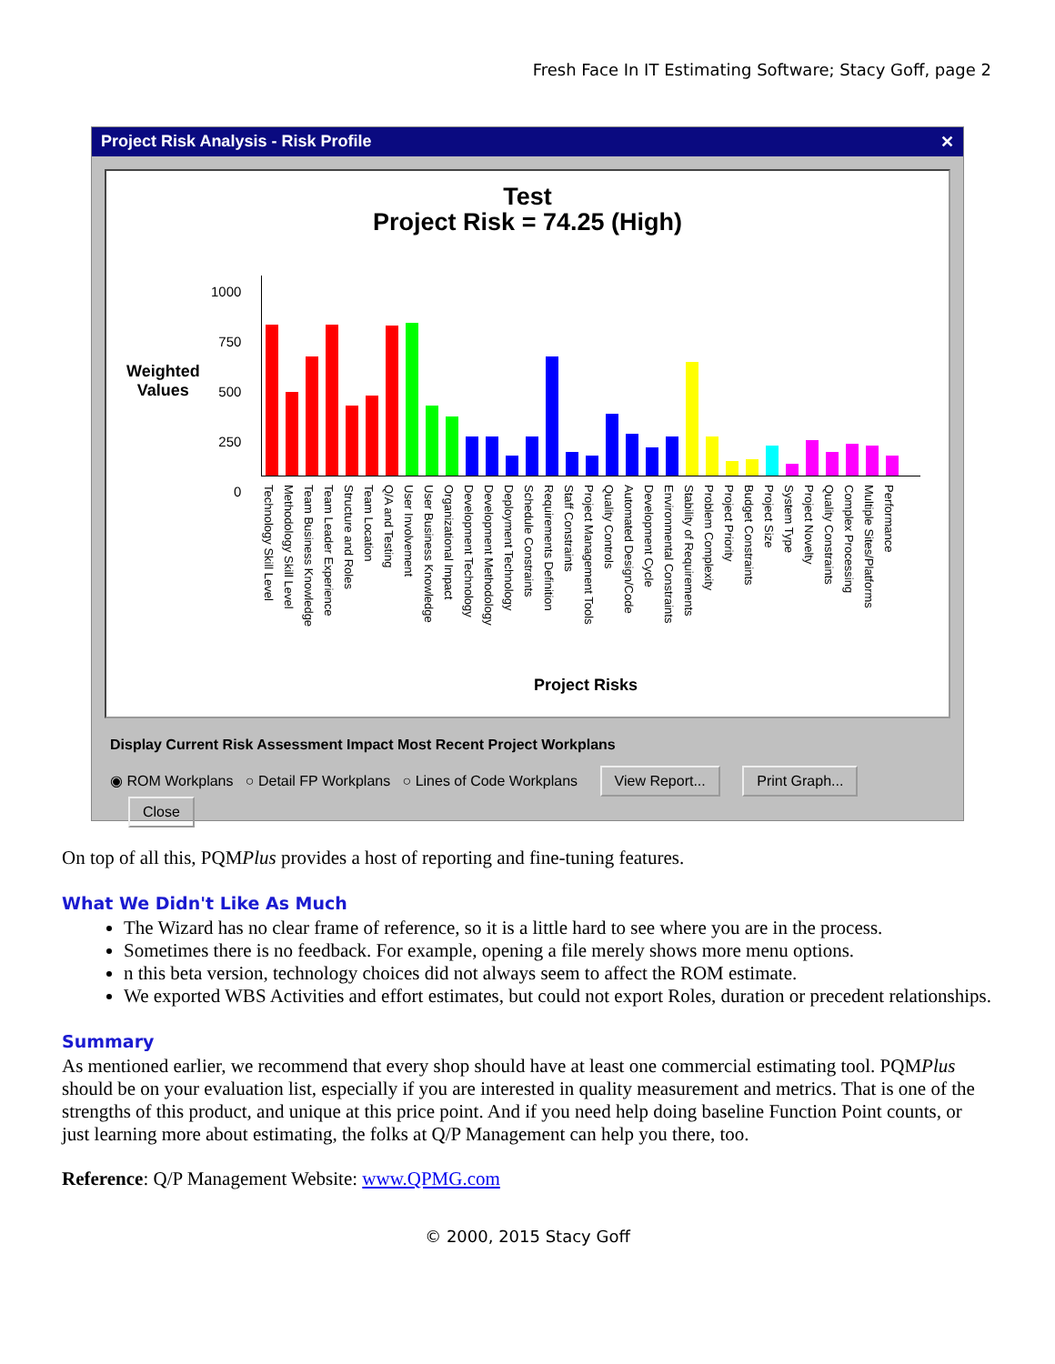Fresh Face In IT Estimating Software; Stacy Goff, page 2
Project Risk Analysis - Risk Profile ✕
Test
Project Risk = 74.25 (High)
Weighted
Values
1000
750
500
250
0
Technology Skill Level Methodology Skill Level Team Business Knowledge Team Leader Experience Structure and Roles Team Location Q/A and Testing User Involvement User Business Knowledge Organizational Impact Development Technology Development Methodology Deployment Technology Schedule Constraints Requirements Definition Staff Constraints Project Management Tools Quality Controls Automated Design/Code Development Cycle Environmental Constraints Stability of Requirements Problem Complexity Project Priority Budget Constraints Project Size System Type Project Novelty Quality Constraints Complex Processing Multiple Sites/Platforms Performance
Project Risks
Display Current Risk Assessment Impact Most Recent Project Workplans
◉ ROM Workplans ○ Detail FP Workplans ○ Lines of Code Workplans View Report... Print Graph... Close
On top of all this, PQMPlus provides a host of reporting and fine-tuning features.
What We Didn't Like As Much
The Wizard has no clear frame of reference, so it is a little hard to see where you are in the process.
Sometimes there is no feedback. For example, opening a file merely shows more menu options.
n this beta version, technology choices did not always seem to affect the ROM estimate.
We exported WBS Activities and effort estimates, but could not export Roles, duration or precedent relationships.
Summary
As mentioned earlier, we recommend that every shop should have at least one commercial estimating tool. PQMPlus should be on your evaluation list, especially if you are interested in quality measurement and metrics. That is one of the strengths of this product, and unique at this price point. And if you need help doing baseline Function Point counts, or just learning more about estimating, the folks at Q/P Management can help you there, too.
Reference: Q/P Management Website: www.QPMG.com
© 2000, 2015 Stacy Goff